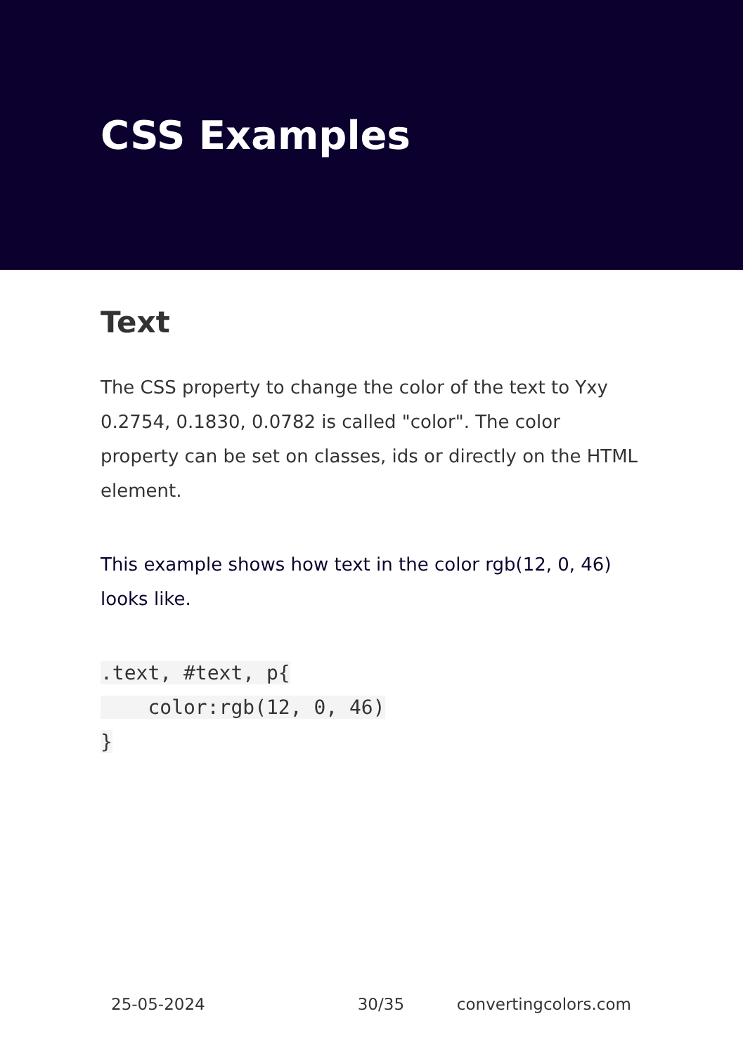CSS Examples
Text
The CSS property to change the color of the text to Yxy 0.2754, 0.1830, 0.0782 is called "color". The color property can be set on classes, ids or directly on the HTML element.
This example shows how text in the color rgb(12, 0, 46) looks like.
.text, #text, p{
    color:rgb(12, 0, 46)
}
25-05-2024 30/35 convertingcolors.com